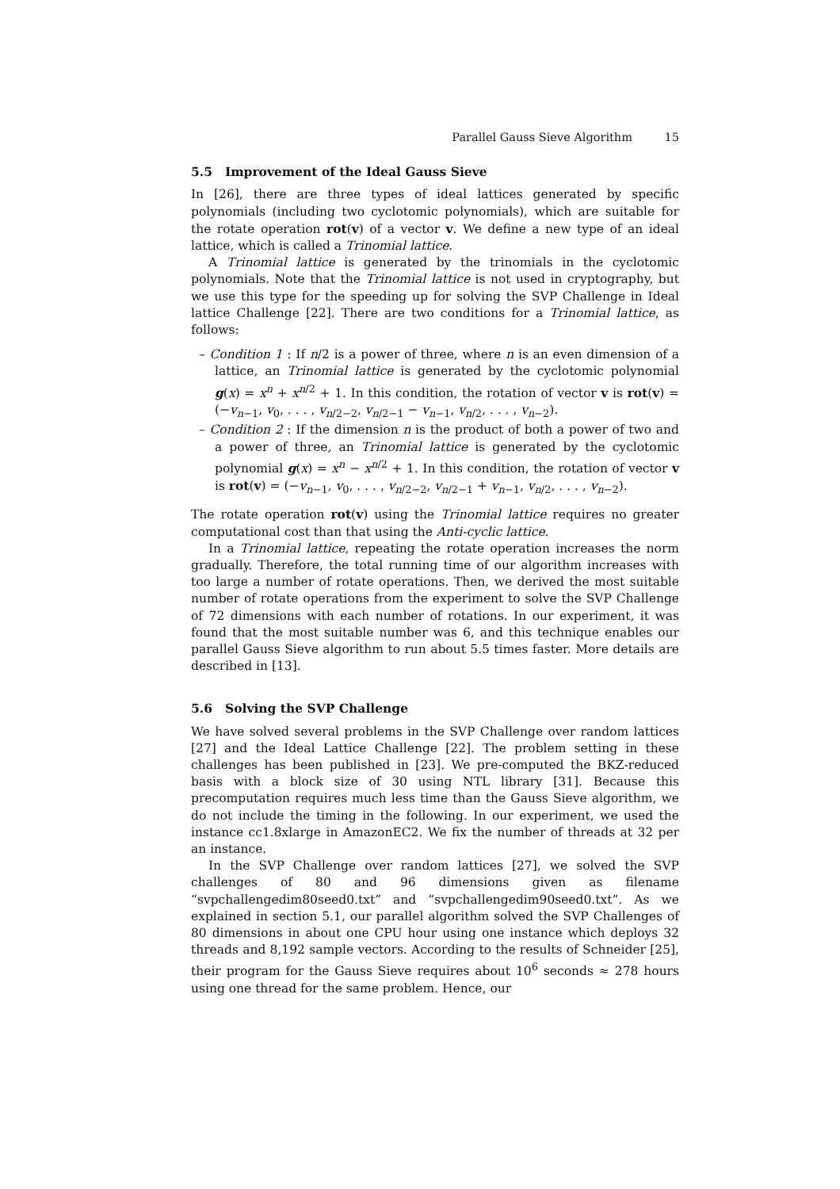Parallel Gauss Sieve Algorithm 15
5.5 Improvement of the Ideal Gauss Sieve
In [26], there are three types of ideal lattices generated by specific polynomials (including two cyclotomic polynomials), which are suitable for the rotate operation rot(v) of a vector v. We define a new type of an ideal lattice, which is called a Trinomial lattice.
A Trinomial lattice is generated by the trinomials in the cyclotomic polynomials. Note that the Trinomial lattice is not used in cryptography, but we use this type for the speeding up for solving the SVP Challenge in Ideal lattice Challenge [22]. There are two conditions for a Trinomial lattice, as follows:
– Condition 1 : If n/2 is a power of three, where n is an even dimension of a lattice, an Trinomial lattice is generated by the cyclotomic polynomial g(x) = x<sup>n</sup> + x<sup>n/2</sup> + 1. In this condition, the rotation of vector v is rot(v) = (−v<sub>n−1</sub>, v<sub>0</sub>, . . . , v<sub>n/2−2</sub>, v<sub>n/2−1</sub> − v<sub>n−1</sub>, v<sub>n/2</sub>, . . . , v<sub>n−2</sub>).
– Condition 2 : If the dimension n is the product of both a power of two and a power of three, an Trinomial lattice is generated by the cyclotomic polynomial g(x) = x<sup>n</sup> − x<sup>n/2</sup> + 1. In this condition, the rotation of vector v is rot(v) = (−v<sub>n−1</sub>, v<sub>0</sub>, . . . , v<sub>n/2−2</sub>, v<sub>n/2−1</sub> + v<sub>n−1</sub>, v<sub>n/2</sub>, . . . , v<sub>n−2</sub>).
The rotate operation rot(v) using the Trinomial lattice requires no greater computational cost than that using the Anti-cyclic lattice.
In a Trinomial lattice, repeating the rotate operation increases the norm gradually. Therefore, the total running time of our algorithm increases with too large a number of rotate operations. Then, we derived the most suitable number of rotate operations from the experiment to solve the SVP Challenge of 72 dimensions with each number of rotations. In our experiment, it was found that the most suitable number was 6, and this technique enables our parallel Gauss Sieve algorithm to run about 5.5 times faster. More details are described in [13].
5.6 Solving the SVP Challenge
We have solved several problems in the SVP Challenge over random lattices [27] and the Ideal Lattice Challenge [22]. The problem setting in these challenges has been published in [23]. We pre-computed the BKZ-reduced basis with a block size of 30 using NTL library [31]. Because this precomputation requires much less time than the Gauss Sieve algorithm, we do not include the timing in the following. In our experiment, we used the instance cc1.8xlarge in AmazonEC2. We fix the number of threads at 32 per an instance.
In the SVP Challenge over random lattices [27], we solved the SVP challenges of 80 and 96 dimensions given as filename “svpchallengedim80seed0.txt” and “svpchallengedim90seed0.txt”. As we explained in section 5.1, our parallel algorithm solved the SVP Challenges of 80 dimensions in about one CPU hour using one instance which deploys 32 threads and 8,192 sample vectors. According to the results of Schneider [25], their program for the Gauss Sieve requires about 10<sup>6</sup> seconds ≈ 278 hours using one thread for the same problem. Hence, our